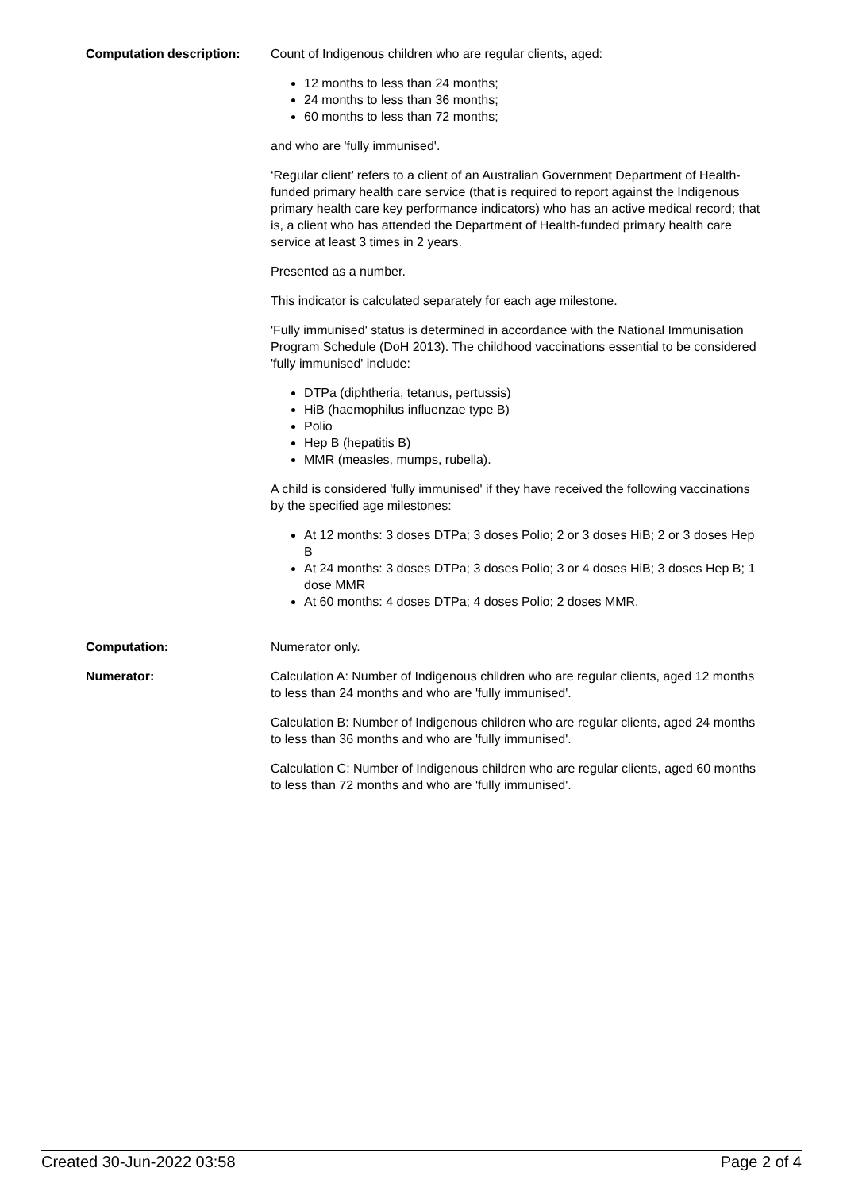Computation description: Count of Indigenous children who are regular clients, aged:
12 months to less than 24 months;
24 months to less than 36 months;
60 months to less than 72 months;
and who are 'fully immunised'.
‘Regular client’ refers to a client of an Australian Government Department of Health-funded primary health care service (that is required to report against the Indigenous primary health care key performance indicators) who has an active medical record; that is, a client who has attended the Department of Health-funded primary health care service at least 3 times in 2 years.
Presented as a number.
This indicator is calculated separately for each age milestone.
'Fully immunised' status is determined in accordance with the National Immunisation Program Schedule (DoH 2013). The childhood vaccinations essential to be considered 'fully immunised' include:
DTPa (diphtheria, tetanus, pertussis)
HiB (haemophilus influenzae type B)
Polio
Hep B (hepatitis B)
MMR (measles, mumps, rubella).
A child is considered 'fully immunised' if they have received the following vaccinations by the specified age milestones:
At 12 months: 3 doses DTPa; 3 doses Polio; 2 or 3 doses HiB; 2 or 3 doses Hep B
At 24 months: 3 doses DTPa; 3 doses Polio; 3 or 4 doses HiB; 3 doses Hep B; 1 dose MMR
At 60 months: 4 doses DTPa; 4 doses Polio; 2 doses MMR.
Computation: Numerator only.
Numerator: Calculation A: Number of Indigenous children who are regular clients, aged 12 months to less than 24 months and who are 'fully immunised'.
Calculation B: Number of Indigenous children who are regular clients, aged 24 months to less than 36 months and who are 'fully immunised'.
Calculation C: Number of Indigenous children who are regular clients, aged 60 months to less than 72 months and who are 'fully immunised'.
Created 30-Jun-2022 03:58 Page 2 of 4